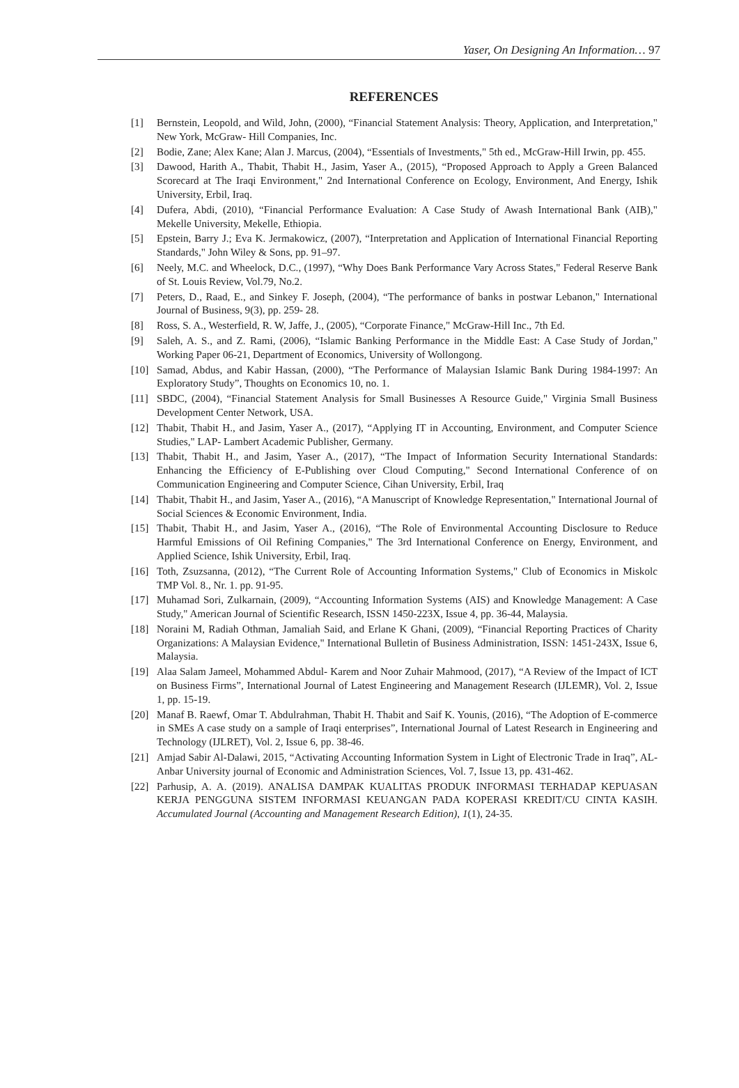Yaser, On Designing An Information… 97
REFERENCES
[1] Bernstein, Leopold, and Wild, John, (2000), “Financial Statement Analysis: Theory, Application, and Interpretation," New York, McGraw- Hill Companies, Inc.
[2] Bodie, Zane; Alex Kane; Alan J. Marcus, (2004), “Essentials of Investments," 5th ed., McGraw-Hill Irwin, pp. 455.
[3] Dawood, Harith A., Thabit, Thabit H., Jasim, Yaser A., (2015), “Proposed Approach to Apply a Green Balanced Scorecard at The Iraqi Environment," 2nd International Conference on Ecology, Environment, And Energy, Ishik University, Erbil, Iraq.
[4] Dufera, Abdi, (2010), “Financial Performance Evaluation: A Case Study of Awash International Bank (AIB)," Mekelle University, Mekelle, Ethiopia.
[5] Epstein, Barry J.; Eva K. Jermakowicz, (2007), “Interpretation and Application of International Financial Reporting Standards," John Wiley & Sons, pp. 91–97.
[6] Neely, M.C. and Wheelock, D.C., (1997), “Why Does Bank Performance Vary Across States," Federal Reserve Bank of St. Louis Review, Vol.79, No.2.
[7] Peters, D., Raad, E., and Sinkey F. Joseph, (2004), “The performance of banks in postwar Lebanon," International Journal of Business, 9(3), pp. 259- 28.
[8] Ross, S. A., Westerfield, R. W, Jaffe, J., (2005), “Corporate Finance," McGraw-Hill Inc., 7th Ed.
[9] Saleh, A. S., and Z. Rami, (2006), “Islamic Banking Performance in the Middle East: A Case Study of Jordan," Working Paper 06-21, Department of Economics, University of Wollongong.
[10] Samad, Abdus, and Kabir Hassan, (2000), “The Performance of Malaysian Islamic Bank During 1984-1997: An Exploratory Study”, Thoughts on Economics 10, no. 1.
[11] SBDC, (2004), “Financial Statement Analysis for Small Businesses A Resource Guide," Virginia Small Business Development Center Network, USA.
[12] Thabit, Thabit H., and Jasim, Yaser A., (2017), “Applying IT in Accounting, Environment, and Computer Science Studies," LAP- Lambert Academic Publisher, Germany.
[13] Thabit, Thabit H., and Jasim, Yaser A., (2017), “The Impact of Information Security International Standards: Enhancing the Efficiency of E-Publishing over Cloud Computing," Second International Conference of on Communication Engineering and Computer Science, Cihan University, Erbil, Iraq
[14] Thabit, Thabit H., and Jasim, Yaser A., (2016), “A Manuscript of Knowledge Representation," International Journal of Social Sciences & Economic Environment, India.
[15] Thabit, Thabit H., and Jasim, Yaser A., (2016), “The Role of Environmental Accounting Disclosure to Reduce Harmful Emissions of Oil Refining Companies," The 3rd International Conference on Energy, Environment, and Applied Science, Ishik University, Erbil, Iraq.
[16] Toth, Zsuzsanna, (2012), “The Current Role of Accounting Information Systems," Club of Economics in Miskolc TMP Vol. 8., Nr. 1. pp. 91-95.
[17] Muhamad Sori, Zulkarnain, (2009), “Accounting Information Systems (AIS) and Knowledge Management: A Case Study," American Journal of Scientific Research, ISSN 1450-223X, Issue 4, pp. 36-44, Malaysia.
[18] Noraini M, Radiah Othman, Jamaliah Said, and Erlane K Ghani, (2009), “Financial Reporting Practices of Charity Organizations: A Malaysian Evidence," International Bulletin of Business Administration, ISSN: 1451-243X, Issue 6, Malaysia.
[19] Alaa Salam Jameel, Mohammed Abdul- Karem and Noor Zuhair Mahmood, (2017), “A Review of the Impact of ICT on Business Firms”, International Journal of Latest Engineering and Management Research (IJLEMR), Vol. 2, Issue 1, pp. 15-19.
[20] Manaf B. Raewf, Omar T. Abdulrahman, Thabit H. Thabit and Saif K. Younis, (2016), “The Adoption of E-commerce in SMEs A case study on a sample of Iraqi enterprises”, International Journal of Latest Research in Engineering and Technology (IJLRET), Vol. 2, Issue 6, pp. 38-46.
[21] Amjad Sabir Al-Dalawi, 2015, “Activating Accounting Information System in Light of Electronic Trade in Iraq”, AL-Anbar University journal of Economic and Administration Sciences, Vol. 7, Issue 13, pp. 431-462.
[22] Parhusip, A. A. (2019). ANALISA DAMPAK KUALITAS PRODUK INFORMASI TERHADAP KEPUASAN KERJA PENGGUNA SISTEM INFORMASI KEUANGAN PADA KOPERASI KREDIT/CU CINTA KASIH. Accumulated Journal (Accounting and Management Research Edition), 1(1), 24-35.